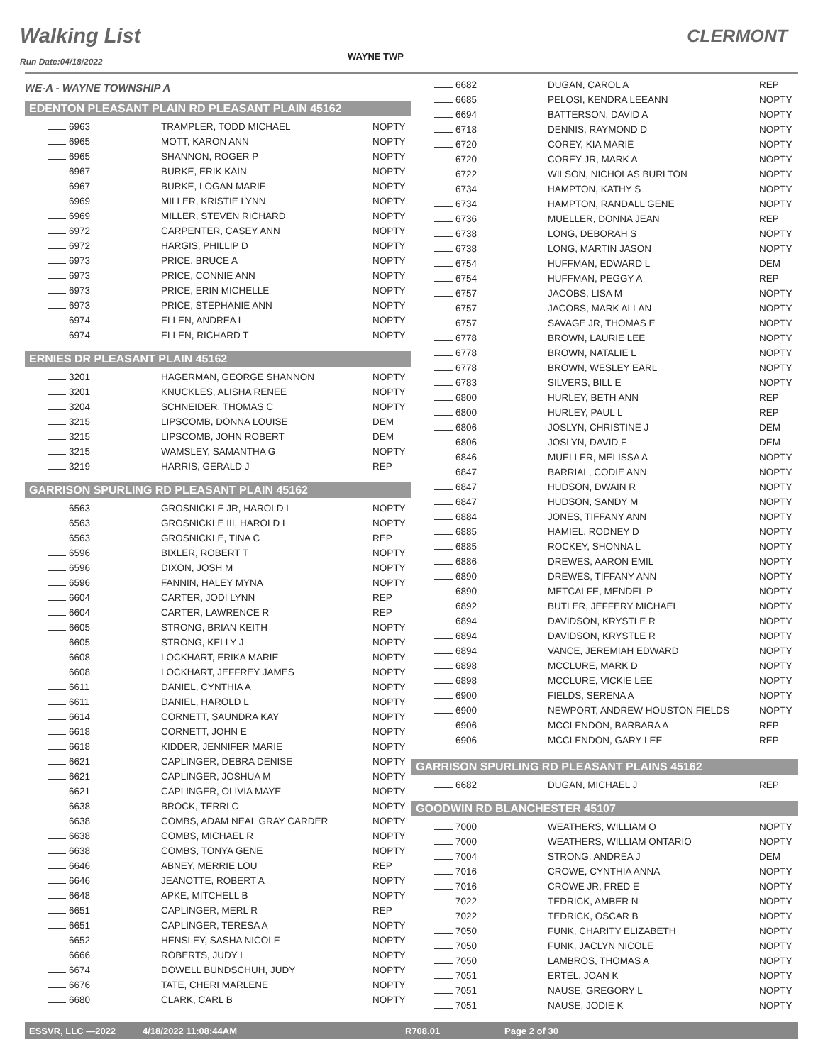Walking List CLERMONT
WAYNE TWP
Run Date:04/18/2022
WE-A - WAYNE TOWNSHIP A
EDENTON PLEASANT PLAIN RD PLEASANT PLAIN 45162
| 6963 | TRAMPLER, TODD MICHAEL | NOPTY |
| 6965 | MOTT, KARON ANN | NOPTY |
| 6965 | SHANNON, ROGER P | NOPTY |
| 6967 | BURKE, ERIK KAIN | NOPTY |
| 6967 | BURKE, LOGAN MARIE | NOPTY |
| 6969 | MILLER, KRISTIE LYNN | NOPTY |
| 6969 | MILLER, STEVEN RICHARD | NOPTY |
| 6972 | CARPENTER, CASEY ANN | NOPTY |
| 6972 | HARGIS, PHILLIP D | NOPTY |
| 6973 | PRICE, BRUCE A | NOPTY |
| 6973 | PRICE, CONNIE ANN | NOPTY |
| 6973 | PRICE, ERIN MICHELLE | NOPTY |
| 6973 | PRICE, STEPHANIE ANN | NOPTY |
| 6974 | ELLEN, ANDREA L | NOPTY |
| 6974 | ELLEN, RICHARD T | NOPTY |
ERNIES DR PLEASANT PLAIN 45162
| 3201 | HAGERMAN, GEORGE SHANNON | NOPTY |
| 3201 | KNUCKLES, ALISHA RENEE | NOPTY |
| 3204 | SCHNEIDER, THOMAS C | NOPTY |
| 3215 | LIPSCOMB, DONNA LOUISE | DEM |
| 3215 | LIPSCOMB, JOHN ROBERT | DEM |
| 3215 | WAMSLEY, SAMANTHA G | NOPTY |
| 3219 | HARRIS, GERALD J | REP |
GARRISON SPURLING RD PLEASANT PLAIN 45162
| 6563 | GROSNICKLE JR, HAROLD L | NOPTY |
| 6563 | GROSNICKLE III, HAROLD L | NOPTY |
| 6563 | GROSNICKLE, TINA C | REP |
| 6596 | BIXLER, ROBERT T | NOPTY |
| 6596 | DIXON, JOSH M | NOPTY |
| 6596 | FANNIN, HALEY MYNA | NOPTY |
| 6604 | CARTER, JODI LYNN | REP |
| 6604 | CARTER, LAWRENCE R | REP |
| 6605 | STRONG, BRIAN KEITH | NOPTY |
| 6605 | STRONG, KELLY J | NOPTY |
| 6608 | LOCKHART, ERIKA MARIE | NOPTY |
| 6608 | LOCKHART, JEFFREY JAMES | NOPTY |
| 6611 | DANIEL, CYNTHIA A | NOPTY |
| 6611 | DANIEL, HAROLD L | NOPTY |
| 6614 | CORNETT, SAUNDRA KAY | NOPTY |
| 6618 | CORNETT, JOHN E | NOPTY |
| 6618 | KIDDER, JENNIFER MARIE | NOPTY |
| 6621 | CAPLINGER, DEBRA DENISE | NOPTY |
| 6621 | CAPLINGER, JOSHUA M | NOPTY |
| 6621 | CAPLINGER, OLIVIA MAYE | NOPTY |
| 6638 | BROCK, TERRI C | NOPTY |
| 6638 | COMBS, ADAM NEAL GRAY CARDER | NOPTY |
| 6638 | COMBS, MICHAEL R | NOPTY |
| 6638 | COMBS, TONYA GENE | NOPTY |
| 6646 | ABNEY, MERRIE LOU | REP |
| 6646 | JEANOTTE, ROBERT A | NOPTY |
| 6648 | APKE, MITCHELL B | NOPTY |
| 6651 | CAPLINGER, MERL R | REP |
| 6651 | CAPLINGER, TERESA A | NOPTY |
| 6652 | HENSLEY, SASHA NICOLE | NOPTY |
| 6666 | ROBERTS, JUDY L | NOPTY |
| 6674 | DOWELL BUNDSCHUH, JUDY | NOPTY |
| 6676 | TATE, CHERI MARLENE | NOPTY |
| 6680 | CLARK, CARL B | NOPTY |
| 6682 | DUGAN, CAROL A | REP |
| 6685 | PELOSI, KENDRA LEEANN | NOPTY |
| 6694 | BATTERSON, DAVID A | NOPTY |
| 6718 | DENNIS, RAYMOND D | NOPTY |
| 6720 | COREY, KIA MARIE | NOPTY |
| 6720 | COREY JR, MARK A | NOPTY |
| 6722 | WILSON, NICHOLAS BURLTON | NOPTY |
| 6734 | HAMPTON, KATHY S | NOPTY |
| 6734 | HAMPTON, RANDALL GENE | NOPTY |
| 6736 | MUELLER, DONNA JEAN | REP |
| 6738 | LONG, DEBORAH S | NOPTY |
| 6738 | LONG, MARTIN JASON | NOPTY |
| 6754 | HUFFMAN, EDWARD L | DEM |
| 6754 | HUFFMAN, PEGGY A | REP |
| 6757 | JACOBS, LISA M | NOPTY |
| 6757 | JACOBS, MARK ALLAN | NOPTY |
| 6757 | SAVAGE JR, THOMAS E | NOPTY |
| 6778 | BROWN, LAURIE LEE | NOPTY |
| 6778 | BROWN, NATALIE L | NOPTY |
| 6778 | BROWN, WESLEY EARL | NOPTY |
| 6783 | SILVERS, BILL E | NOPTY |
| 6800 | HURLEY, BETH ANN | REP |
| 6800 | HURLEY, PAUL L | REP |
| 6806 | JOSLYN, CHRISTINE J | DEM |
| 6806 | JOSLYN, DAVID F | DEM |
| 6846 | MUELLER, MELISSA A | NOPTY |
| 6847 | BARRIAL, CODIE ANN | NOPTY |
| 6847 | HUDSON, DWAIN R | NOPTY |
| 6847 | HUDSON, SANDY M | NOPTY |
| 6884 | JONES, TIFFANY ANN | NOPTY |
| 6885 | HAMIEL, RODNEY D | NOPTY |
| 6885 | ROCKEY, SHONNA L | NOPTY |
| 6886 | DREWES, AARON EMIL | NOPTY |
| 6890 | DREWES, TIFFANY ANN | NOPTY |
| 6890 | METCALFE, MENDEL P | NOPTY |
| 6892 | BUTLER, JEFFERY MICHAEL | NOPTY |
| 6894 | DAVIDSON, KRYSTLE R | NOPTY |
| 6894 | DAVIDSON, KRYSTLE R | NOPTY |
| 6894 | VANCE, JEREMIAH EDWARD | NOPTY |
| 6898 | MCCLURE, MARK D | NOPTY |
| 6898 | MCCLURE, VICKIE LEE | NOPTY |
| 6900 | FIELDS, SERENA A | NOPTY |
| 6900 | NEWPORT, ANDREW HOUSTON FIELDS | NOPTY |
| 6906 | MCCLENDON, BARBARA A | REP |
| 6906 | MCCLENDON, GARY LEE | REP |
GARRISON SPURLING RD PLEASANT PLAINS 45162
| 6682 | DUGAN, MICHAEL J | REP |
GOODWIN RD BLANCHESTER 45107
| 7000 | WEATHERS, WILLIAM O | NOPTY |
| 7000 | WEATHERS, WILLIAM ONTARIO | NOPTY |
| 7004 | STRONG, ANDREA J | DEM |
| 7016 | CROWE, CYNTHIA ANNA | NOPTY |
| 7016 | CROWE JR, FRED E | NOPTY |
| 7022 | TEDRICK, AMBER N | NOPTY |
| 7022 | TEDRICK, OSCAR B | NOPTY |
| 7050 | FUNK, CHARITY ELIZABETH | NOPTY |
| 7050 | FUNK, JACLYN NICOLE | NOPTY |
| 7050 | LAMBROS, THOMAS A | NOPTY |
| 7051 | ERTEL, JOAN K | NOPTY |
| 7051 | NAUSE, GREGORY L | NOPTY |
| 7051 | NAUSE, JODIE K | NOPTY |
ESSVR, LLC —2022 4/18/2022 11:08:44AM R708.01 Page 2 of 30